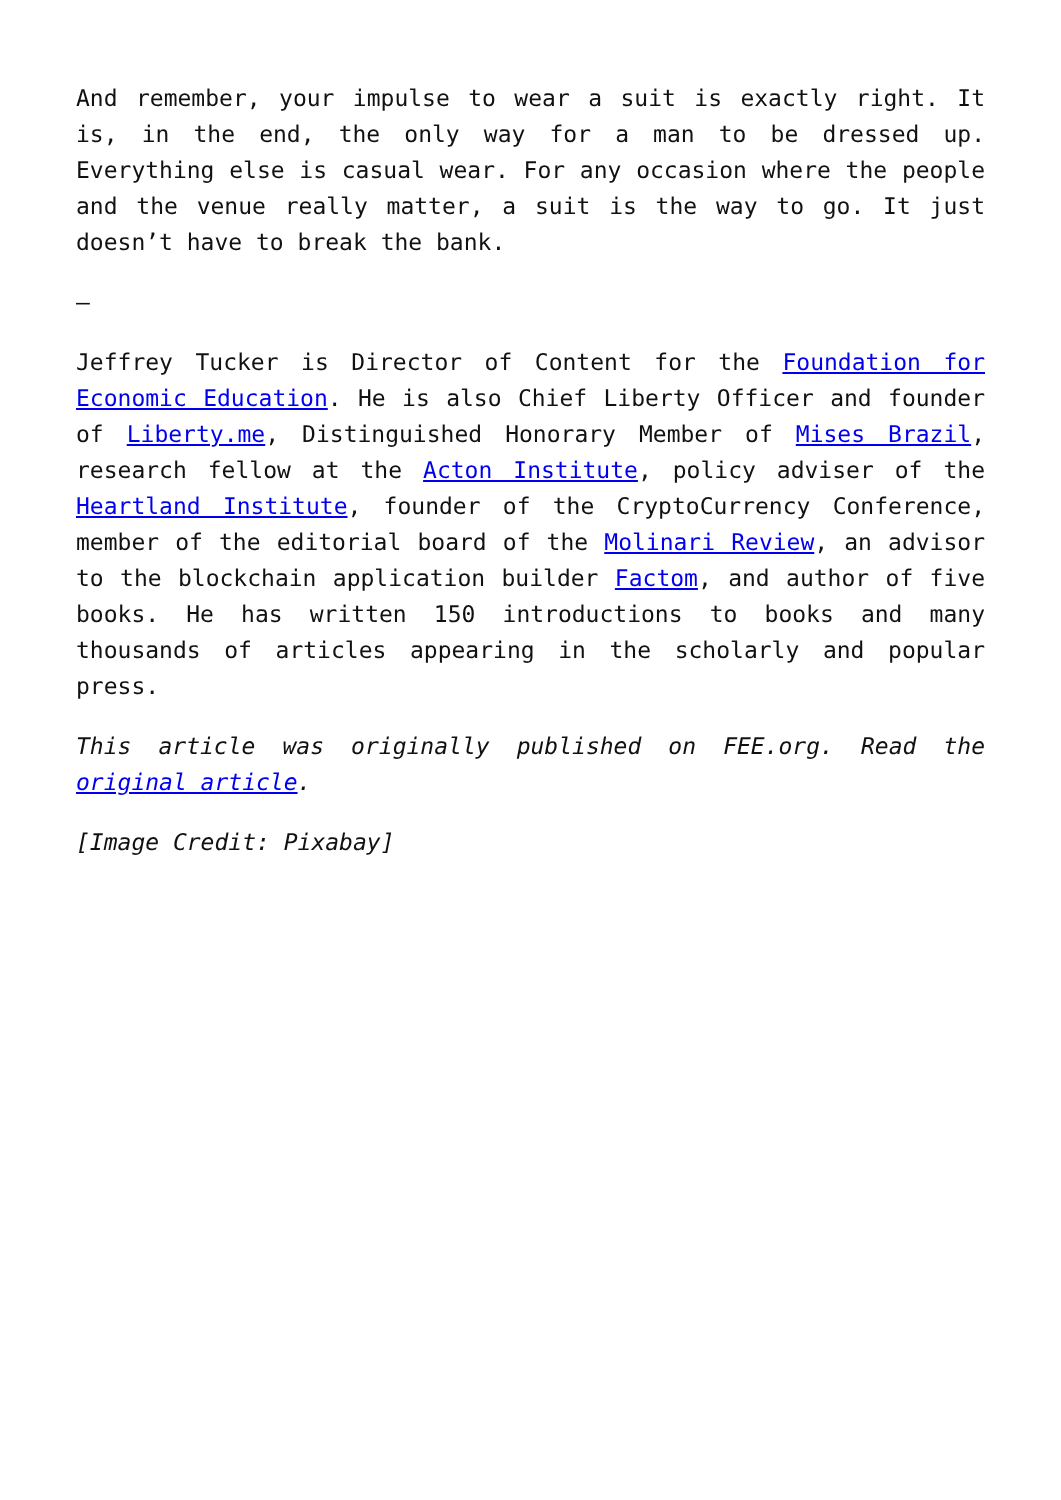And remember, your impulse to wear a suit is exactly right. It is, in the end, the only way for a man to be dressed up. Everything else is casual wear. For any occasion where the people and the venue really matter, a suit is the way to go. It just doesn’t have to break the bank.
–
Jeffrey Tucker is Director of Content for the Foundation for Economic Education. He is also Chief Liberty Officer and founder of Liberty.me, Distinguished Honorary Member of Mises Brazil, research fellow at the Acton Institute, policy adviser of the Heartland Institute, founder of the CryptoCurrency Conference, member of the editorial board of the Molinari Review, an advisor to the blockchain application builder Factom, and author of five books. He has written 150 introductions to books and many thousands of articles appearing in the scholarly and popular press.
This article was originally published on FEE.org. Read the original article.
[Image Credit: Pixabay]